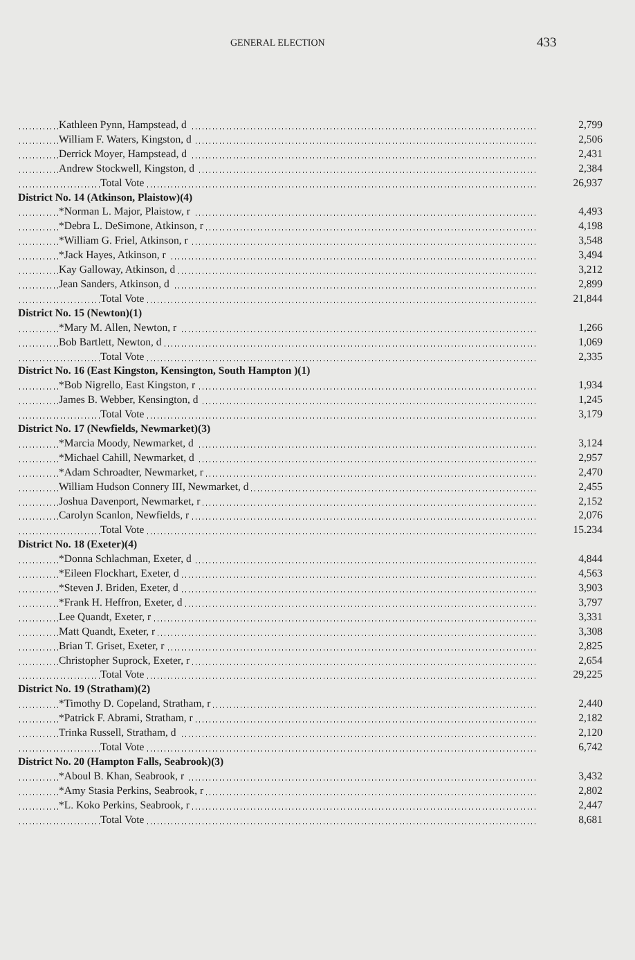GENERAL ELECTION 433
| Kathleen Pynn, Hampstead, d | 2,799 |
| William F. Waters, Kingston, d | 2,506 |
| Derrick Moyer, Hampstead, d | 2,431 |
| Andrew Stockwell, Kingston, d | 2,384 |
| Total Vote | 26,937 |
| District No. 14 (Atkinson, Plaistow)(4) | |
| *Norman L. Major, Plaistow, r | 4,493 |
| *Debra L. DeSimone, Atkinson, r | 4,198 |
| *William G. Friel, Atkinson, r | 3,548 |
| *Jack Hayes, Atkinson, r | 3,494 |
| Kay Galloway, Atkinson, d | 3,212 |
| Jean Sanders, Atkinson, d | 2,899 |
| Total Vote | 21,844 |
| District No. 15 (Newton)(1) | |
| *Mary M. Allen, Newton, r | 1,266 |
| Bob Bartlett, Newton, d | 1,069 |
| Total Vote | 2,335 |
| District No. 16 (East Kingston, Kensington, South Hampton )(1) | |
| *Bob Nigrello, East Kingston, r | 1,934 |
| James B. Webber, Kensington, d | 1,245 |
| Total Vote | 3,179 |
| District No. 17 (Newfields, Newmarket)(3) | |
| *Marcia Moody, Newmarket, d | 3,124 |
| *Michael Cahill, Newmarket, d | 2,957 |
| *Adam Schroadter, Newmarket, r | 2,470 |
| William Hudson Connery III, Newmarket, d | 2,455 |
| Joshua Davenport, Newmarket, r | 2,152 |
| Carolyn Scanlon, Newfields, r | 2,076 |
| Total Vote | 15.234 |
| District No. 18 (Exeter)(4) | |
| *Donna Schlachman, Exeter, d | 4,844 |
| *Eileen Flockhart, Exeter, d | 4,563 |
| *Steven J. Briden, Exeter, d | 3,903 |
| *Frank H. Heffron, Exeter, d | 3,797 |
| Lee Quandt, Exeter, r | 3,331 |
| Matt Quandt, Exeter, r | 3,308 |
| Brian T. Griset, Exeter, r | 2,825 |
| Christopher Suprock, Exeter, r | 2,654 |
| Total Vote | 29,225 |
| District No. 19 (Stratham)(2) | |
| *Timothy D. Copeland, Stratham, r | 2,440 |
| *Patrick F. Abrami, Stratham, r | 2,182 |
| Trinka Russell, Stratham, d | 2,120 |
| Total Vote | 6,742 |
| District No. 20 (Hampton Falls, Seabrook)(3) | |
| *Aboul B. Khan, Seabrook, r | 3,432 |
| *Amy Stasia Perkins, Seabrook, r | 2,802 |
| *L. Koko Perkins, Seabrook, r | 2,447 |
| Total Vote | 8,681 |